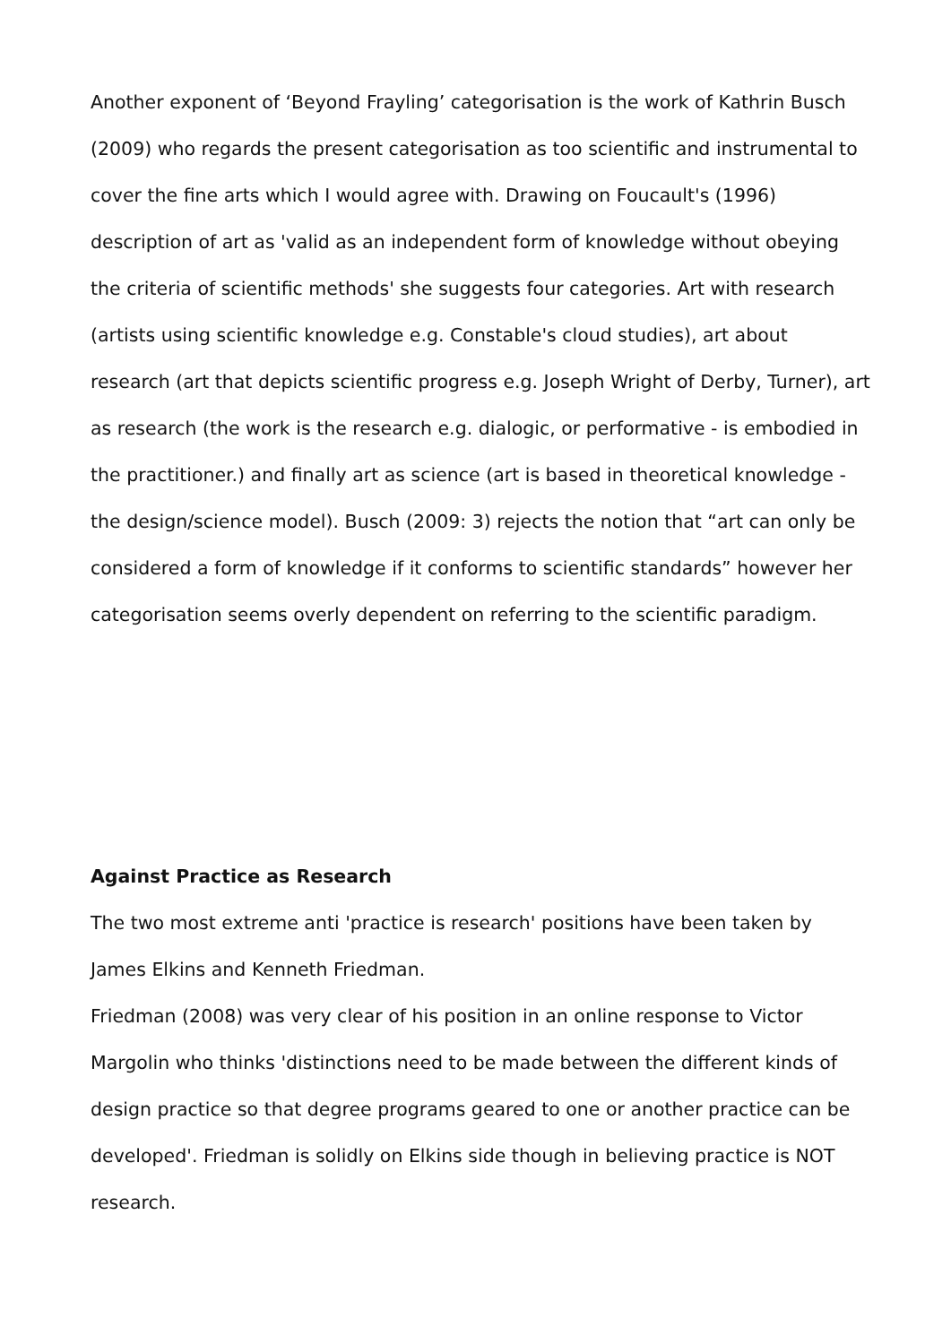Another exponent of ‘Beyond Frayling’ categorisation is the work of Kathrin Busch (2009) who regards the present categorisation as too scientific and instrumental to cover the fine arts which I would agree with. Drawing on Foucault's (1996) description of art as 'valid as an independent form of knowledge without obeying the criteria of scientific methods' she suggests four categories. Art with research (artists using scientific knowledge e.g. Constable's cloud studies), art about research (art that depicts scientific progress e.g. Joseph Wright of Derby, Turner), art as research (the work is the research e.g. dialogic, or performative - is embodied in the practitioner.) and finally art as science (art is based in theoretical knowledge - the design/science model). Busch (2009: 3) rejects the notion that “art can only be considered a form of knowledge if it conforms to scientific standards” however her categorisation seems overly dependent on referring to the scientific paradigm.
Against Practice as Research
The two most extreme anti 'practice is research' positions have been taken by James Elkins and Kenneth Friedman.
Friedman (2008) was very clear of his position in an online response to Victor Margolin who thinks 'distinctions need to be made between the different kinds of design practice so that degree programs geared to one or another practice can be developed'. Friedman is solidly on Elkins side though in believing practice is NOT research.